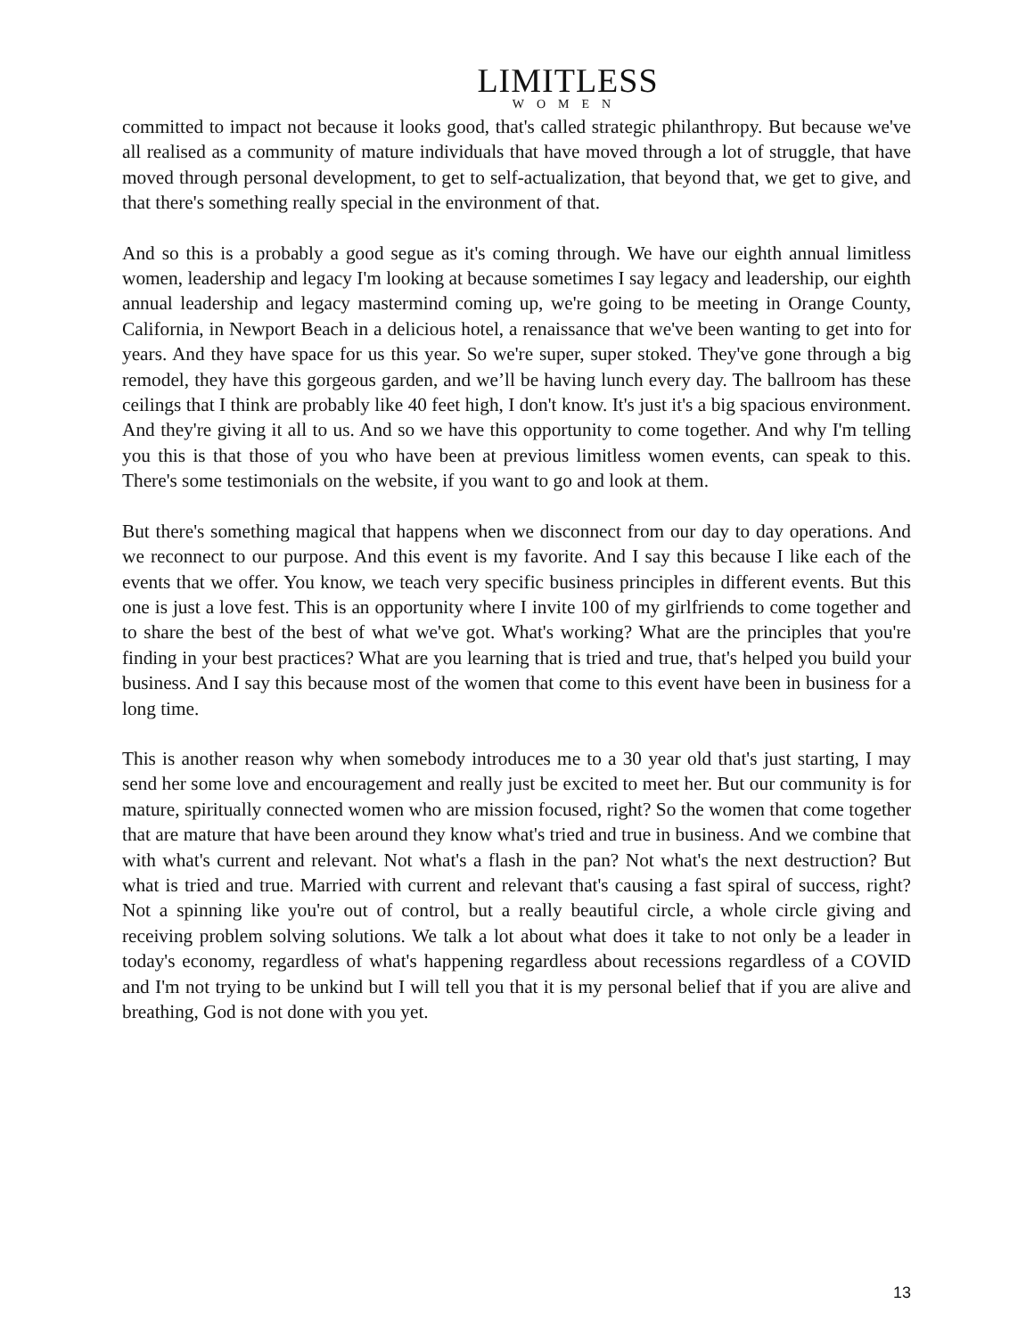LIMITLESS
WOMEN
committed to impact not because it looks good, that's called strategic philanthropy. But because we've all realised as a community of mature individuals that have moved through a lot of struggle, that have moved through personal development, to get to self-actualization, that beyond that, we get to give, and that there's something really special in the environment of that.
And so this is a probably a good segue as it's coming through. We have our eighth annual limitless women, leadership and legacy I'm looking at because sometimes I say legacy and leadership, our eighth annual leadership and legacy mastermind coming up, we're going to be meeting in Orange County, California, in Newport Beach in a delicious hotel, a renaissance that we've been wanting to get into for years. And they have space for us this year. So we're super, super stoked. They've gone through a big remodel, they have this gorgeous garden, and we’ll be having lunch every day. The ballroom has these ceilings that I think are probably like 40 feet high, I don't know. It's just it's a big spacious environment. And they're giving it all to us. And so we have this opportunity to come together. And why I'm telling you this is that those of you who have been at previous limitless women events, can speak to this. There's some testimonials on the website, if you want to go and look at them.
But there's something magical that happens when we disconnect from our day to day operations. And we reconnect to our purpose. And this event is my favorite. And I say this because I like each of the events that we offer. You know, we teach very specific business principles in different events. But this one is just a love fest. This is an opportunity where I invite 100 of my girlfriends to come together and to share the best of the best of what we've got. What's working? What are the principles that you're finding in your best practices? What are you learning that is tried and true, that's helped you build your business. And I say this because most of the women that come to this event have been in business for a long time.
This is another reason why when somebody introduces me to a 30 year old that's just starting, I may send her some love and encouragement and really just be excited to meet her. But our community is for mature, spiritually connected women who are mission focused, right? So the women that come together that are mature that have been around they know what's tried and true in business. And we combine that with what's current and relevant. Not what's a flash in the pan? Not what's the next destruction? But what is tried and true. Married with current and relevant that's causing a fast spiral of success, right? Not a spinning like you're out of control, but a really beautiful circle, a whole circle giving and receiving problem solving solutions. We talk a lot about what does it take to not only be a leader in today's economy, regardless of what's happening regardless about recessions regardless of a COVID and I'm not trying to be unkind but I will tell you that it is my personal belief that if you are alive and breathing, God is not done with you yet.
13